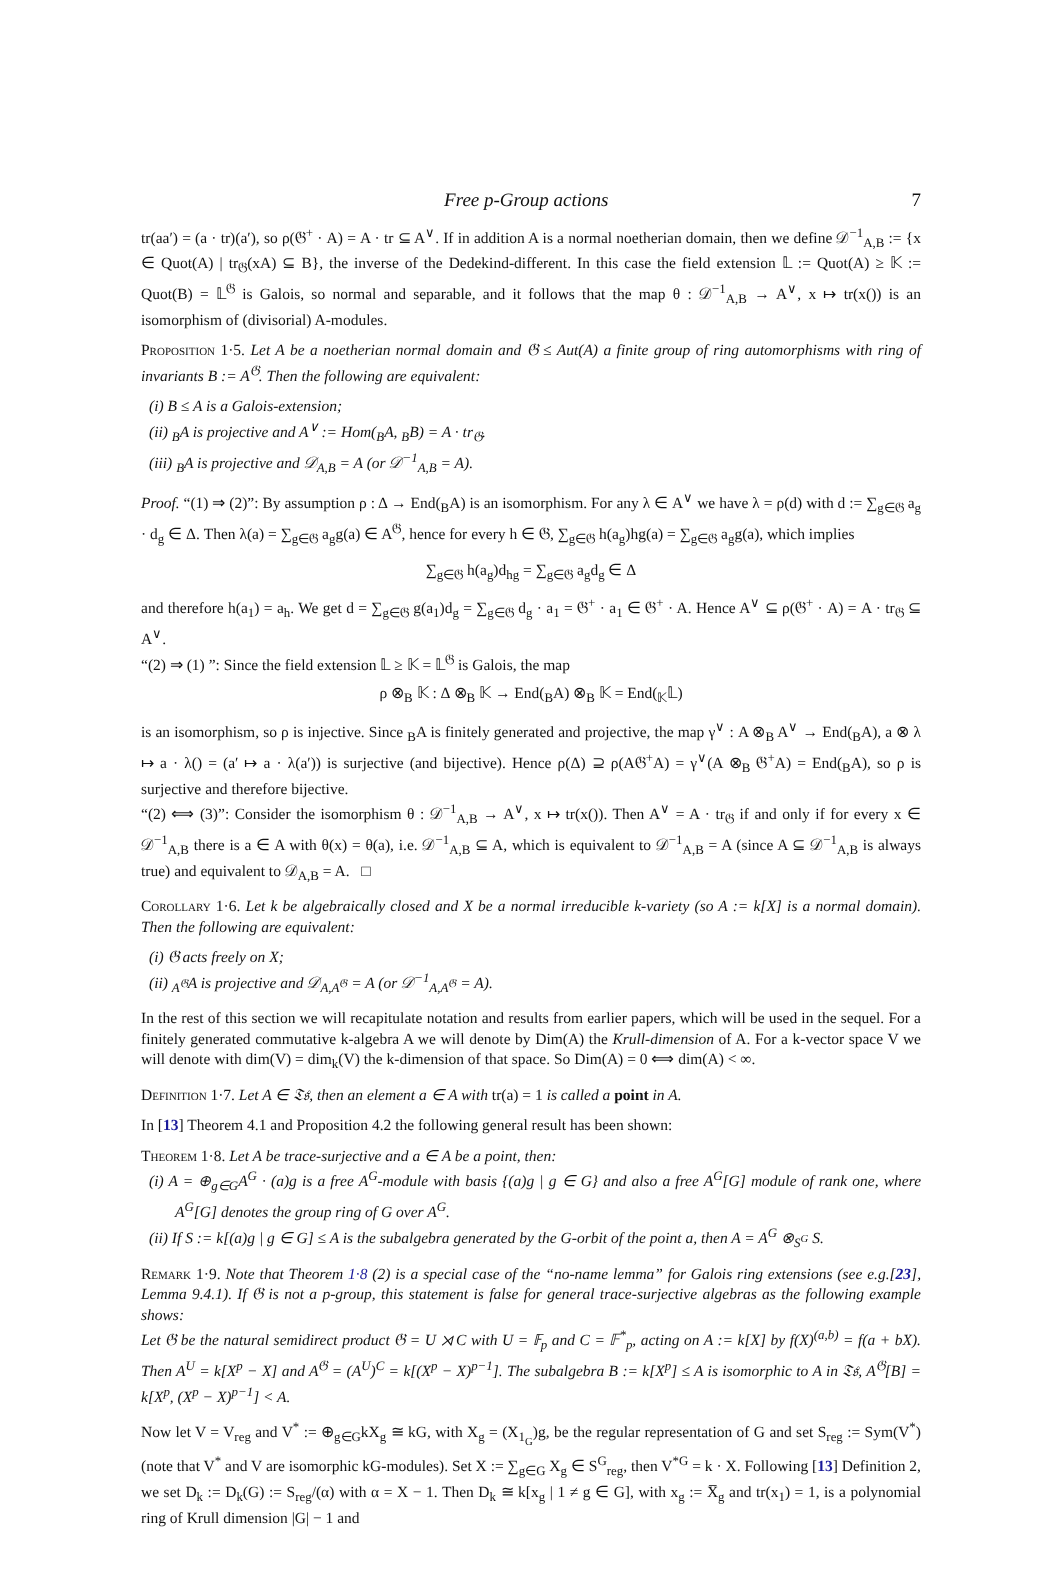Free p-Group actions 7
tr(aa′) = (a · tr)(a′), so ρ(𝔊<sup>+</sup> · A) = A · tr ⊆ A<sup>∨</sup>. If in addition A is a normal noetherian domain, then we define 𝒟<sup>−1</sup><sub>A,B</sub> := {x ∈ Quot(A) | tr<sub>𝔊</sub>(xA) ⊆ B}, the inverse of the Dedekind-different. In this case the field extension 𝕃 := Quot(A) ≥ 𝕂 := Quot(B) = 𝕃<sup>𝔊</sup> is Galois, so normal and separable, and it follows that the map θ : 𝒟<sup>−1</sup><sub>A,B</sub> → A<sup>∨</sup>, x ↦ tr(x()) is an isomorphism of (divisorial) A-modules.
Proposition 1·5. Let A be a noetherian normal domain and 𝔊 ≤ Aut(A) a finite group of ring automorphisms with ring of invariants B := A<sup>𝔊</sup>. Then the following are equivalent:
(i) B ≤ A is a Galois-extension;
(ii) <sub>B</sub>A is projective and A<sup>∨</sup> := Hom(<sub>B</sub>A, <sub>B</sub>B) = A · tr<sub>𝔊</sub>.
(iii) <sub>B</sub>A is projective and 𝒟<sub>A,B</sub> = A (or 𝒟<sup>−1</sup><sub>A,B</sub> = A).
Proof. “(1) ⇒ (2)”: By assumption ρ : Δ → End(<sub>B</sub>A) is an isomorphism. For any λ ∈ A<sup>∨</sup> we have λ = ρ(d) with d := ∑<sub>g∈𝔊</sub> a<sub>g</sub> · d<sub>g</sub> ∈ Δ. Then λ(a) = ∑<sub>g∈𝔊</sub> a<sub>g</sub>g(a) ∈ A<sup>𝔊</sup>, hence for every h ∈ 𝔊, ∑<sub>g∈𝔊</sub> h(a<sub>g</sub>)hg(a) = ∑<sub>g∈𝔊</sub> a<sub>g</sub>g(a), which implies
∑<sub>g∈𝔊</sub> h(a<sub>g</sub>)d<sub>hg</sub> = ∑<sub>g∈𝔊</sub> a<sub>g</sub>d<sub>g</sub> ∈ Δ
and therefore h(a<sub>1</sub>) = a<sub>h</sub>. We get d = ∑<sub>g∈𝔊</sub> g(a<sub>1</sub>)d<sub>g</sub> = ∑<sub>g∈𝔊</sub> d<sub>g</sub> · a<sub>1</sub> = 𝔊<sup>+</sup> · a<sub>1</sub> ∈ 𝔊<sup>+</sup> · A. Hence A<sup>∨</sup> ⊆ ρ(𝔊<sup>+</sup> · A) = A · tr<sub>𝔊</sub> ⊆ A<sup>∨</sup>.
“(2) ⇒ (1) ”: Since the field extension 𝕃 ≥ 𝕂 = 𝕃<sup>𝔊</sup> is Galois, the map
ρ ⊗<sub>B</sub> 𝕂 : Δ ⊗<sub>B</sub> 𝕂 → End(<sub>B</sub>A) ⊗<sub>B</sub> 𝕂 = End(<sub>𝕂</sub>𝕃)
is an isomorphism, so ρ is injective. Since <sub>B</sub>A is finitely generated and projective, the map γ<sup>∨</sup> : A ⊗<sub>B</sub> A<sup>∨</sup> → End(<sub>B</sub>A), a ⊗ λ ↦ a · λ() = (a′ ↦ a · λ(a′)) is surjective (and bijective). Hence ρ(Δ) ⊇ ρ(A𝔊<sup>+</sup>A) = γ<sup>∨</sup>(A ⊗<sub>B</sub> 𝔊<sup>+</sup>A) = End(<sub>B</sub>A), so ρ is surjective and therefore bijective.
“(2) ⟺ (3)”: Consider the isomorphism θ : 𝒟<sup>−1</sup><sub>A,B</sub> → A<sup>∨</sup>, x ↦ tr(x()). Then A<sup>∨</sup> = A · tr<sub>𝔊</sub> if and only if for every x ∈ 𝒟<sup>−1</sup><sub>A,B</sub> there is a ∈ A with θ(x) = θ(a), i.e. 𝒟<sup>−1</sup><sub>A,B</sub> ⊆ A, which is equivalent to 𝒟<sup>−1</sup><sub>A,B</sub> = A (since A ⊆ 𝒟<sup>−1</sup><sub>A,B</sub> is always true) and equivalent to 𝒟<sub>A,B</sub> = A. □
Corollary 1·6. Let k be algebraically closed and X be a normal irreducible k-variety (so A := k[X] is a normal domain). Then the following are equivalent:
(i) 𝔊 acts freely on X;
(ii) <sub>A<sup>𝔊</sup></sub>A is projective and 𝒟<sub>A,A<sup>𝔊</sup></sub> = A (or 𝒟<sup>−1</sup><sub>A,A<sup>𝔊</sup></sub> = A).
In the rest of this section we will recapitulate notation and results from earlier papers, which will be used in the sequel. For a finitely generated commutative k-algebra A we will denote by Dim(A) the Krull-dimension of A. For a k-vector space V we will denote with dim(V) = dim<sub>k</sub>(V) the k-dimension of that space. So Dim(A) = 0 ⟺ dim(A) < ∞.
Definition 1·7. Let A ∈ 𝔗𝔰, then an element a ∈ A with tr(a) = 1 is called a point in A.
In [13] Theorem 4.1 and Proposition 4.2 the following general result has been shown:
Theorem 1·8. Let A be trace-surjective and a ∈ A be a point, then:
(i) A = ⊕<sub>g∈G</sub>A<sup>G</sup> · (a)g is a free A<sup>G</sup>-module with basis {(a)g | g ∈ G} and also a free A<sup>G</sup>[G] module of rank one, where A<sup>G</sup>[G] denotes the group ring of G over A<sup>G</sup>.
(ii) If S := k[(a)g | g ∈ G] ≤ A is the subalgebra generated by the G-orbit of the point a, then A = A<sup>G</sup> ⊗<sub>S<sup>G</sup></sub> S.
Remark 1·9. Note that Theorem 1·8 (2) is a special case of the “no-name lemma” for Galois ring extensions (see e.g.[23], Lemma 9.4.1). If 𝔊 is not a p-group, this statement is false for general trace-surjective algebras as the following example shows:
Let 𝔊 be the natural semidirect product 𝔊 = U ⋊ C with U = 𝔽<sub>p</sub> and C = 𝔽<sup>*</sup><sub>p</sub>, acting on A := k[X] by f(X)<sup>(a,b)</sup> = f(a + bX). Then A<sup>U</sup> = k[X<sup>p</sup> − X] and A<sup>𝔊</sup> = (A<sup>U</sup>)<sup>C</sup> = k[(X<sup>p</sup> − X)<sup>p−1</sup>]. The subalgebra B := k[X<sup>p</sup>] ≤ A is isomorphic to A in 𝔗𝔰, A<sup>𝔊</sup>[B] = k[X<sup>p</sup>, (X<sup>p</sup> − X)<sup>p−1</sup>] < A.
Now let V = V<sub>reg</sub> and V<sup>*</sup> := ⊕<sub>g∈G</sub>kX<sub>g</sub> ≅ kG, with X<sub>g</sub> = (X<sub>1<sub>G</sub></sub>)g, be the regular representation of G and set S<sub>reg</sub> := Sym(V<sup>*</sup>) (note that V<sup>*</sup> and V are isomorphic kG-modules). Set X := ∑<sub>g∈G</sub> X<sub>g</sub> ∈ S<sup>G</sup><sub>reg</sub>, then V<sup>*G</sup> = k · X. Following [13] Definition 2, we set D<sub>k</sub> := D<sub>k</sub>(G) := S<sub>reg</sub>/(α) with α = X − 1. Then D<sub>k</sub> ≅ k[x<sub>g</sub> | 1 ≠ g ∈ G], with x<sub>g</sub> := X̅<sub>g</sub> and tr(x<sub>1</sub>) = 1, is a polynomial ring of Krull dimension |G| − 1 and